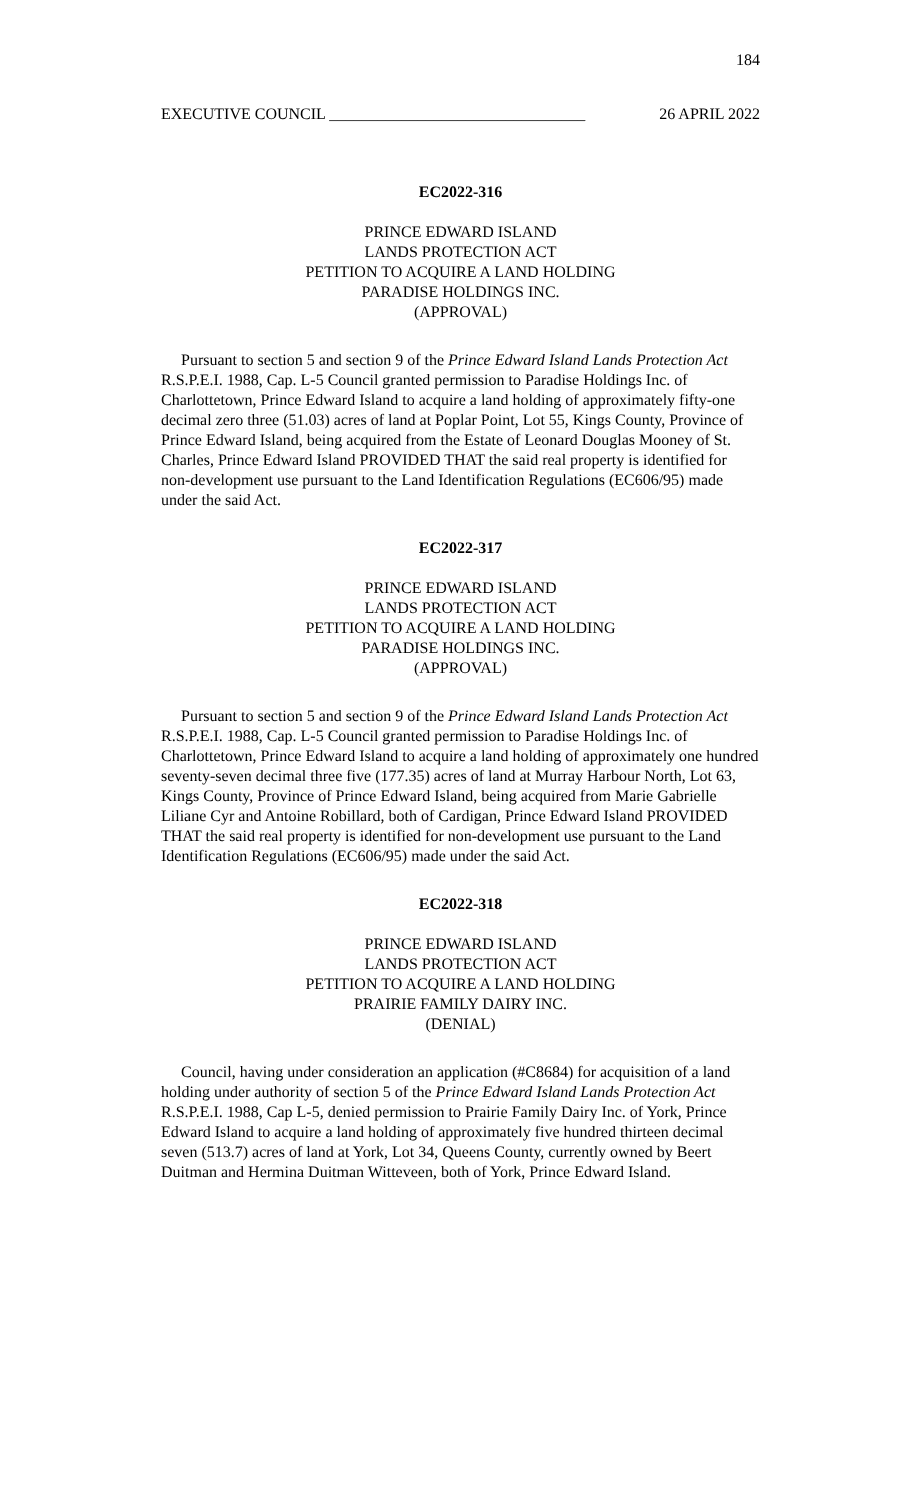184
EXECUTIVE COUNCIL ________________________________ 26 APRIL 2022
EC2022-316
PRINCE EDWARD ISLAND
LANDS PROTECTION ACT
PETITION TO ACQUIRE A LAND HOLDING
PARADISE HOLDINGS INC.
(APPROVAL)
Pursuant to section 5 and section 9 of the Prince Edward Island Lands Protection Act R.S.P.E.I. 1988, Cap. L-5 Council granted permission to Paradise Holdings Inc. of Charlottetown, Prince Edward Island to acquire a land holding of approximately fifty-one decimal zero three (51.03) acres of land at Poplar Point, Lot 55, Kings County, Province of Prince Edward Island, being acquired from the Estate of Leonard Douglas Mooney of St. Charles, Prince Edward Island PROVIDED THAT the said real property is identified for non-development use pursuant to the Land Identification Regulations (EC606/95) made under the said Act.
EC2022-317
PRINCE EDWARD ISLAND
LANDS PROTECTION ACT
PETITION TO ACQUIRE A LAND HOLDING
PARADISE HOLDINGS INC.
(APPROVAL)
Pursuant to section 5 and section 9 of the Prince Edward Island Lands Protection Act R.S.P.E.I. 1988, Cap. L-5 Council granted permission to Paradise Holdings Inc. of Charlottetown, Prince Edward Island to acquire a land holding of approximately one hundred seventy-seven decimal three five (177.35) acres of land at Murray Harbour North, Lot 63, Kings County, Province of Prince Edward Island, being acquired from Marie Gabrielle Liliane Cyr and Antoine Robillard, both of Cardigan, Prince Edward Island PROVIDED THAT the said real property is identified for non-development use pursuant to the Land Identification Regulations (EC606/95) made under the said Act.
EC2022-318
PRINCE EDWARD ISLAND
LANDS PROTECTION ACT
PETITION TO ACQUIRE A LAND HOLDING
PRAIRIE FAMILY DAIRY INC.
(DENIAL)
Council, having under consideration an application (#C8684) for acquisition of a land holding under authority of section 5 of the Prince Edward Island Lands Protection Act R.S.P.E.I. 1988, Cap L-5, denied permission to Prairie Family Dairy Inc. of York, Prince Edward Island to acquire a land holding of approximately five hundred thirteen decimal seven (513.7) acres of land at York, Lot 34, Queens County, currently owned by Beert Duitman and Hermina Duitman Witteveen, both of York, Prince Edward Island.